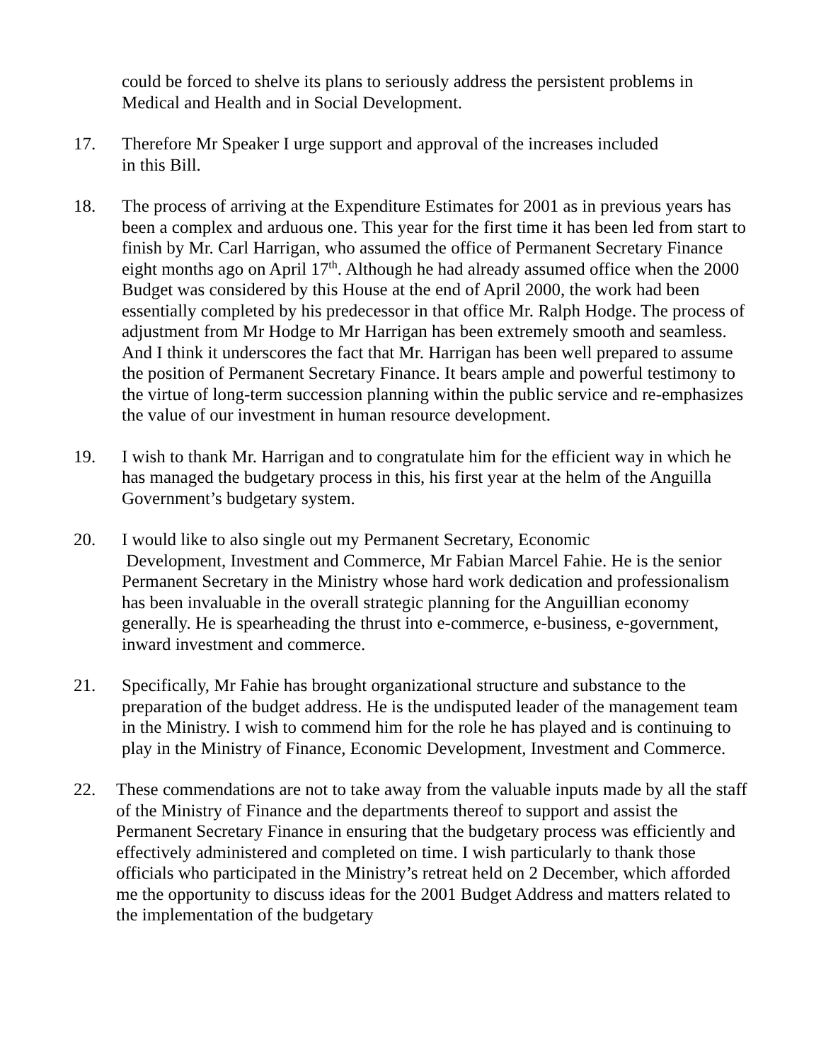could be forced to shelve its plans to seriously address the persistent problems in Medical and Health and in Social Development.
17. Therefore Mr Speaker I urge support and approval of the increases included
in this Bill.
18. The process of arriving at the Expenditure Estimates for 2001 as in previous years has been a complex and arduous one. This year for the first time it has been led from start to finish by Mr. Carl Harrigan, who assumed the office of Permanent Secretary Finance eight months ago on April 17<sup>th</sup>. Although he had already assumed office when the 2000 Budget was considered by this House at the end of April 2000, the work had been essentially completed by his predecessor in that office Mr. Ralph Hodge. The process of adjustment from Mr Hodge to Mr Harrigan has been extremely smooth and seamless. And I think it underscores the fact that Mr. Harrigan has been well prepared to assume the position of Permanent Secretary Finance. It bears ample and powerful testimony to the virtue of long-term succession planning within the public service and re-emphasizes the value of our investment in human resource development.
19. I wish to thank Mr. Harrigan and to congratulate him for the efficient way in which he has managed the budgetary process in this, his first year at the helm of the Anguilla Government’s budgetary system.
20. I would like to also single out my Permanent Secretary, Economic
Development, Investment and Commerce, Mr Fabian Marcel Fahie. He is the senior Permanent Secretary in the Ministry whose hard work dedication and professionalism has been invaluable in the overall strategic planning for the Anguillian economy generally. He is spearheading the thrust into e-commerce, e-business, e-government, inward investment and commerce.
21. Specifically, Mr Fahie has brought organizational structure and substance to the preparation of the budget address. He is the undisputed leader of the management team in the Ministry. I wish to commend him for the role he has played and is continuing to play in the Ministry of Finance, Economic Development, Investment and Commerce.
22. These commendations are not to take away from the valuable inputs made by all the staff of the Ministry of Finance and the departments thereof to support and assist the Permanent Secretary Finance in ensuring that the budgetary process was efficiently and effectively administered and completed on time. I wish particularly to thank those officials who participated in the Ministry’s retreat held on 2 December, which afforded me the opportunity to discuss ideas for the 2001 Budget Address and matters related to the implementation of the budgetary